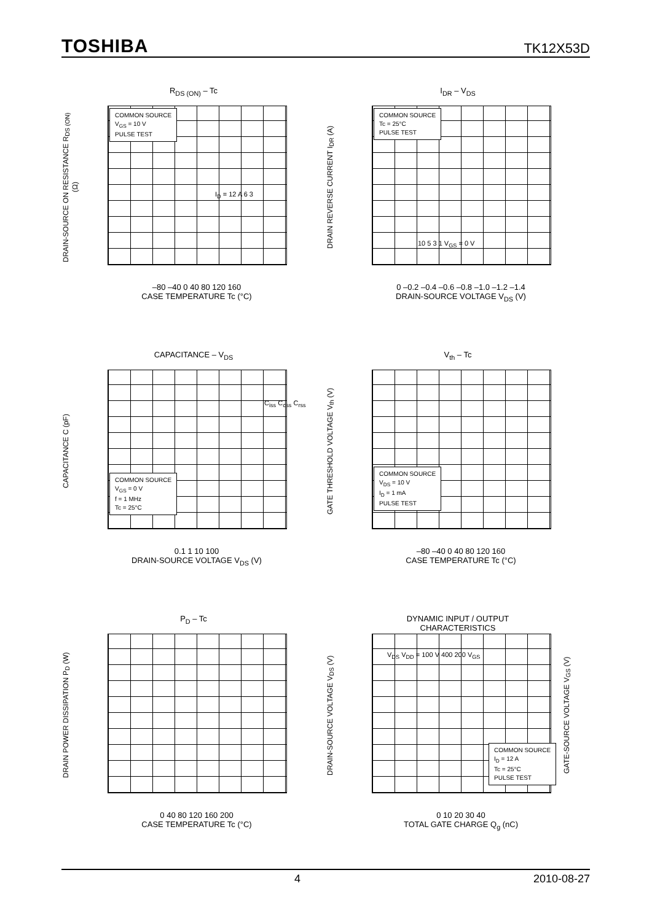TOSHIBA TK12X53D
R<sub>DS (ON)</sub> – Tc
DRAIN-SOURCE ON RESISTANCE R<sub>DS (ON)</sub> (Ω)
COMMON SOURCE
V<sub>GS</sub> = 10 V
PULSE TEST
–80 –40 0 40 80 120 160
CASE TEMPERATURE Tc (°C)
I<sub>D</sub> = 12 A 6 3
I<sub>DR</sub> – V<sub>DS</sub>
DRAIN REVERSE CURRENT I<sub>DR</sub> (A)
COMMON SOURCE
Tc = 25°C
PULSE TEST
0 –0.2 –0.4 –0.6 –0.8 –1.0 –1.2 –1.4
DRAIN-SOURCE VOLTAGE V<sub>DS</sub> (V)
10 5 3 1 V<sub>GS</sub> = 0 V
CAPACITANCE – V<sub>DS</sub>
CAPACITANCE C (pF)
COMMON SOURCE
V<sub>GS</sub> = 0 V
f = 1 MHz
Tc = 25°C
0.1 1 10 100
DRAIN-SOURCE VOLTAGE V<sub>DS</sub> (V)
C<sub>iss</sub> C<sub>oss</sub> C<sub>rss</sub>
V<sub>th</sub> – Tc
GATE THRESHOLD VOLTAGE V<sub>th</sub> (V)
COMMON SOURCE
V<sub>DS</sub> = 10 V
I<sub>D</sub> = 1 mA
PULSE TEST
–80 –40 0 40 80 120 160
CASE TEMPERATURE Tc (°C)
P<sub>D</sub> – Tc
DRAIN POWER DISSIPATION P<sub>D</sub> (W)
0 40 80 120 160 200
CASE TEMPERATURE Tc (°C)
DYNAMIC INPUT / OUTPUT
CHARACTERISTICS
DRAIN-SOURCE VOLTAGE V<sub>DS</sub> (V)
COMMON SOURCE
I<sub>D</sub> = 12 A
Tc = 25°C
PULSE TEST
V<sub>DS</sub> V<sub>DD</sub> = 100 V 400 200 V<sub>GS</sub>
0 10 20 30 40
TOTAL GATE CHARGE Q<sub>g</sub> (nC)
GATE-SOURCE VOLTAGE V<sub>GS</sub> (V)
4 2010-08-27